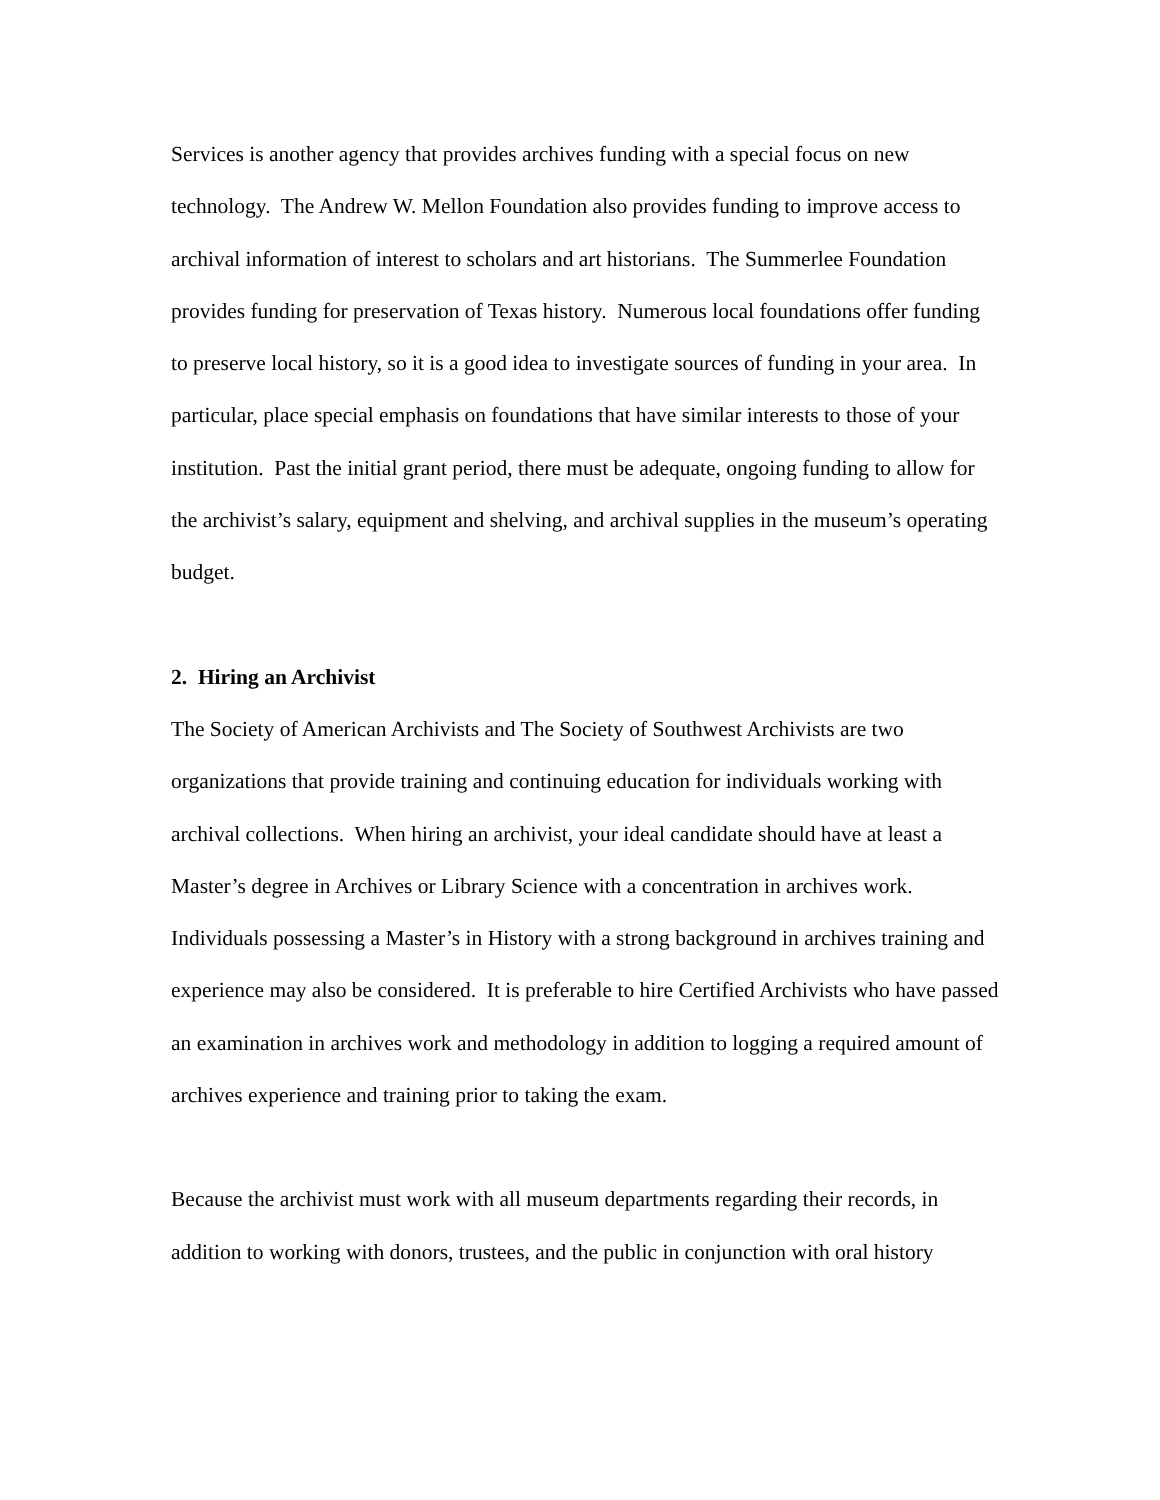Services is another agency that provides archives funding with a special focus on new technology. The Andrew W. Mellon Foundation also provides funding to improve access to archival information of interest to scholars and art historians. The Summerlee Foundation provides funding for preservation of Texas history. Numerous local foundations offer funding to preserve local history, so it is a good idea to investigate sources of funding in your area. In particular, place special emphasis on foundations that have similar interests to those of your institution. Past the initial grant period, there must be adequate, ongoing funding to allow for the archivist’s salary, equipment and shelving, and archival supplies in the museum’s operating budget.
2. Hiring an Archivist
The Society of American Archivists and The Society of Southwest Archivists are two organizations that provide training and continuing education for individuals working with archival collections. When hiring an archivist, your ideal candidate should have at least a Master’s degree in Archives or Library Science with a concentration in archives work. Individuals possessing a Master’s in History with a strong background in archives training and experience may also be considered. It is preferable to hire Certified Archivists who have passed an examination in archives work and methodology in addition to logging a required amount of archives experience and training prior to taking the exam.
Because the archivist must work with all museum departments regarding their records, in addition to working with donors, trustees, and the public in conjunction with oral history